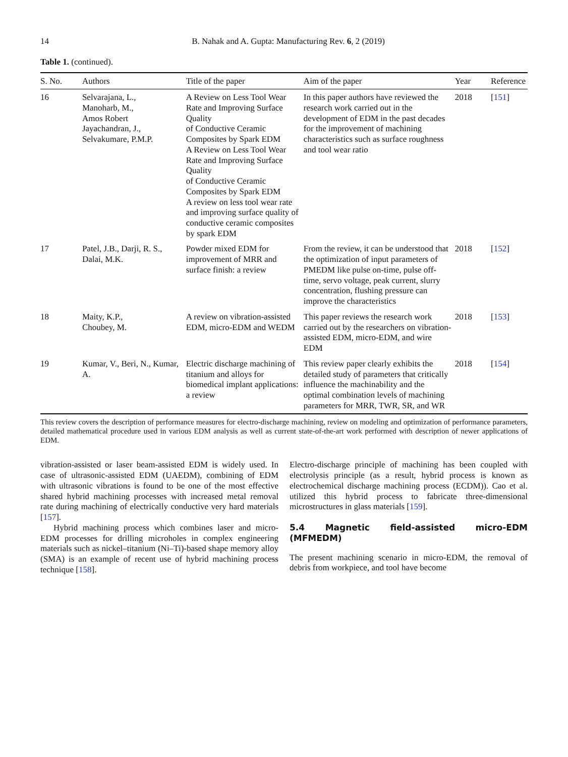14 B. Nahak and A. Gupta: Manufacturing Rev. 6, 2 (2019)
Table 1. (continued).
| S. No. | Authors | Title of the paper | Aim of the paper | Year | Reference |
| --- | --- | --- | --- | --- | --- |
| 16 | Selvarajana, L., Manoharb, M., Amos Robert Jayachandran, J., Selvakumare, P.M.P. | A Review on Less Tool Wear Rate and Improving Surface Quality of Conductive Ceramic Composites by Spark EDM A Review on Less Tool Wear Rate and Improving Surface Quality of Conductive Ceramic Composites by Spark EDM A review on less tool wear rate and improving surface quality of conductive ceramic composites by spark EDM | In this paper authors have reviewed the research work carried out in the development of EDM in the past decades for the improvement of machining characteristics such as surface roughness and tool wear ratio | 2018 | [ 151 ] |
| 17 | Patel, J.B., Darji, R. S., Dalai, M.K. | Powder mixed EDM for improvement of MRR and surface finish: a review | From the review, it can be understood that the optimization of input parameters of PMEDM like pulse on-time, pulse off-time, servo voltage, peak current, slurry concentration, flushing pressure can improve the characteristics | 2018 | [ 152 ] |
| 18 | Maity, K.P., Choubey, M. | A review on vibration-assisted EDM, micro-EDM and WEDM | This paper reviews the research work carried out by the researchers on vibration-assisted EDM, micro-EDM, and wire EDM | 2018 | [ 153 ] |
| 19 | Kumar, V., Beri, N., Kumar, A. | Electric discharge machining of titanium and alloys for biomedical implant applications: a review | This review paper clearly exhibits the detailed study of parameters that critically influence the machinability and the optimal combination levels of machining parameters for MRR, TWR, SR, and WR | 2018 | [ 154 ] |
This review covers the description of performance measures for electro-discharge machining, review on modeling and optimization of performance parameters, detailed mathematical procedure used in various EDM analysis as well as current state-of-the-art work performed with description of newer applications of EDM.
vibration-assisted or laser beam-assisted EDM is widely used. In case of ultrasonic-assisted EDM (UAEDM), combining of EDM with ultrasonic vibrations is found to be one of the most effective shared hybrid machining processes with increased metal removal rate during machining of electrically conductive very hard materials [157].
Hybrid machining process which combines laser and micro-EDM processes for drilling microholes in complex engineering materials such as nickel–titanium (Ni–Ti)-based shape memory alloy (SMA) is an example of recent use of hybrid machining process technique [158].
Electro-discharge principle of machining has been coupled with electrolysis principle (as a result, hybrid process is known as electrochemical discharge machining process (ECDM)). Cao et al. utilized this hybrid process to fabricate three-dimensional microstructures in glass materials [159].
5.4 Magnetic field-assisted micro-EDM (MFMEDM)
The present machining scenario in micro-EDM, the removal of debris from workpiece, and tool have become